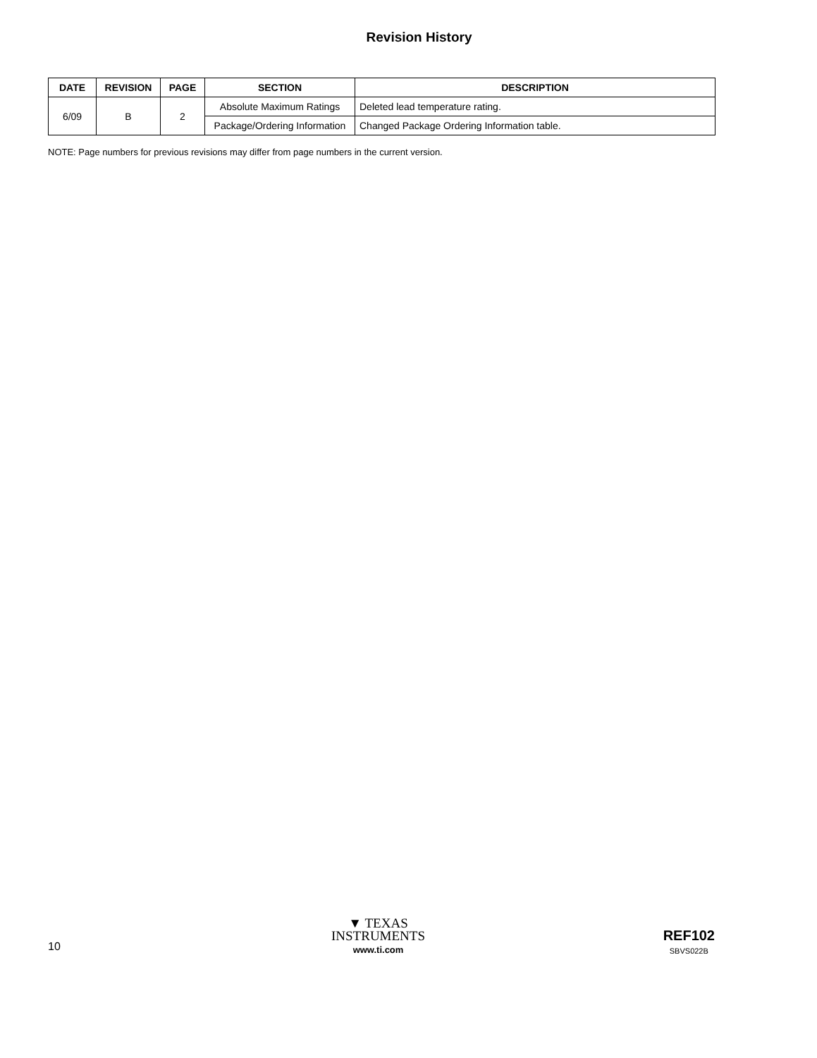Revision History
| DATE | REVISION | PAGE | SECTION | DESCRIPTION |
| --- | --- | --- | --- | --- |
| 6/09 | B | 2 | Absolute Maximum Ratings | Deleted lead temperature rating. |
| | | | Package/Ordering Information | Changed Package Ordering Information table. |
NOTE: Page numbers for previous revisions may differ from page numbers in the current version.
10
▼ TEXAS
INSTRUMENTS
www.ti.com
REF102
SBVS022B